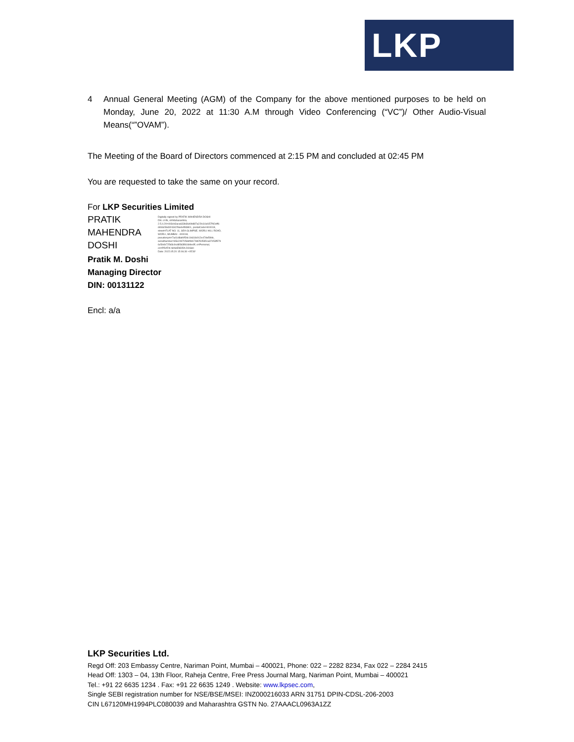LKP
4 Annual General Meeting (AGM) of the Company for the above mentioned purposes to be held on Monday, June 20, 2022 at 11:30 A.M through Video Conferencing (“VC”)/ Other Audio-Visual Means(“”OVAM”).
The Meeting of the Board of Directors commenced at 2:15 PM and concluded at 02:45 PM
You are requested to take the same on your record.
For LKP Securities Limited
PRATIK
MAHENDRA
DOSHI
Digitally signed by PRATIK MAHENDRA DOSHI
DN: c=IN, st=Maharashtra,
2.5.4.20=403cb3aca633b36d0b887a22b116d157f92eff6
d40dc5bd32434256eb4f83801, postalCode=400018,
street=FLAT NO. 11, SEA GLIMPSE, WORLI HILL ROAD,
WORLI, MUMBAI - 400018,
pseudonym=7a41d8afcff2dc1b618c912e47de59bb,
serialNumber=65e2497056bf9d17dd2505351a37453f579
6c5b4b725d3c9cd85d3f816b9e4ff, o=Personal,
cn=PRATIK MAHENDRA DOSHI
Date: 2022.05.20 15:06:30 +05'30'
Pratik M. Doshi
Managing Director
DIN: 00131122
Encl: a/a
LKP Securities Ltd.
Regd Off: 203 Embassy Centre, Nariman Point, Mumbai – 400021, Phone: 022 – 2282 8234, Fax 022 – 2284 2415
Head Off: 1303 – 04, 13th Floor, Raheja Centre, Free Press Journal Marg, Nariman Point, Mumbai – 400021
Tel.: +91 22 6635 1234 . Fax: +91 22 6635 1249 . Website: www.lkpsec.com,
Single SEBI registration number for NSE/BSE/MSEI: INZ000216033 ARN 31751 DPIN-CDSL-206-2003
CIN L67120MH1994PLC080039 and Maharashtra GSTN No. 27AAACL0963A1ZZ